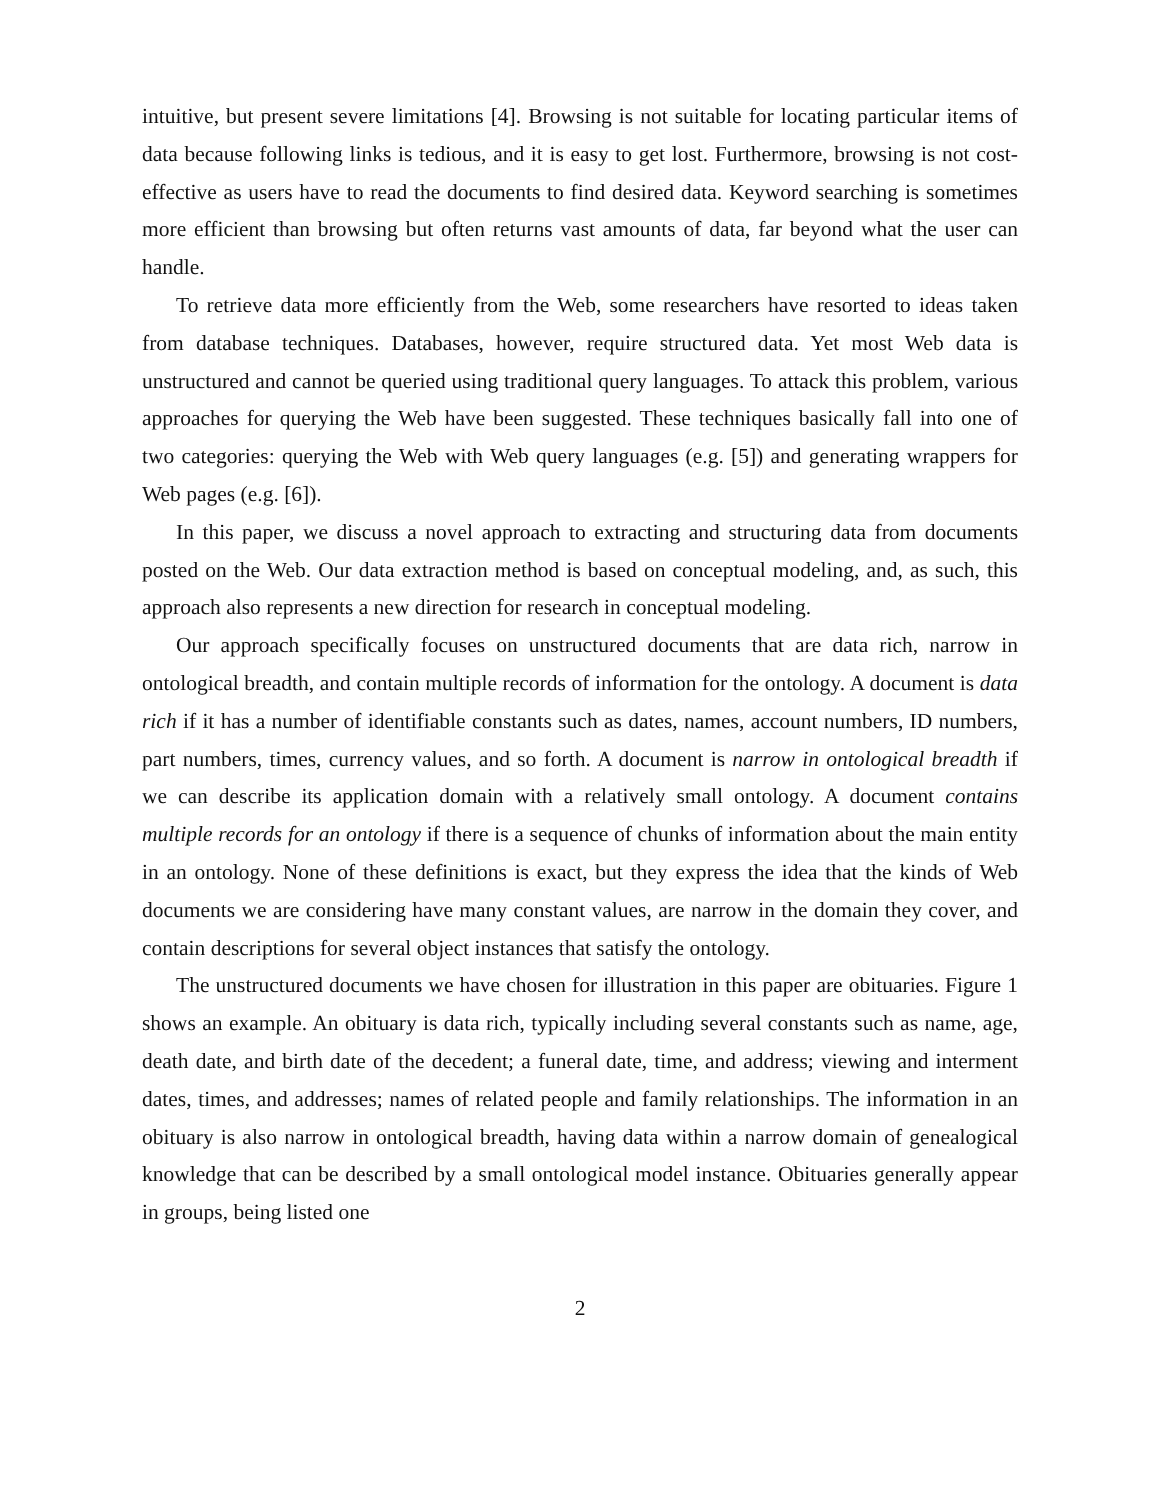intuitive, but present severe limitations [4]. Browsing is not suitable for locating particular items of data because following links is tedious, and it is easy to get lost. Furthermore, browsing is not cost-effective as users have to read the documents to find desired data. Keyword searching is sometimes more efficient than browsing but often returns vast amounts of data, far beyond what the user can handle.
To retrieve data more efficiently from the Web, some researchers have resorted to ideas taken from database techniques. Databases, however, require structured data. Yet most Web data is unstructured and cannot be queried using traditional query languages. To attack this problem, various approaches for querying the Web have been suggested. These techniques basically fall into one of two categories: querying the Web with Web query languages (e.g. [5]) and generating wrappers for Web pages (e.g. [6]).
In this paper, we discuss a novel approach to extracting and structuring data from documents posted on the Web. Our data extraction method is based on conceptual modeling, and, as such, this approach also represents a new direction for research in conceptual modeling.
Our approach specifically focuses on unstructured documents that are data rich, narrow in ontological breadth, and contain multiple records of information for the ontology. A document is data rich if it has a number of identifiable constants such as dates, names, account numbers, ID numbers, part numbers, times, currency values, and so forth. A document is narrow in ontological breadth if we can describe its application domain with a relatively small ontology. A document contains multiple records for an ontology if there is a sequence of chunks of information about the main entity in an ontology. None of these definitions is exact, but they express the idea that the kinds of Web documents we are considering have many constant values, are narrow in the domain they cover, and contain descriptions for several object instances that satisfy the ontology.
The unstructured documents we have chosen for illustration in this paper are obituaries. Figure 1 shows an example. An obituary is data rich, typically including several constants such as name, age, death date, and birth date of the decedent; a funeral date, time, and address; viewing and interment dates, times, and addresses; names of related people and family relationships. The information in an obituary is also narrow in ontological breadth, having data within a narrow domain of genealogical knowledge that can be described by a small ontological model instance. Obituaries generally appear in groups, being listed one
2